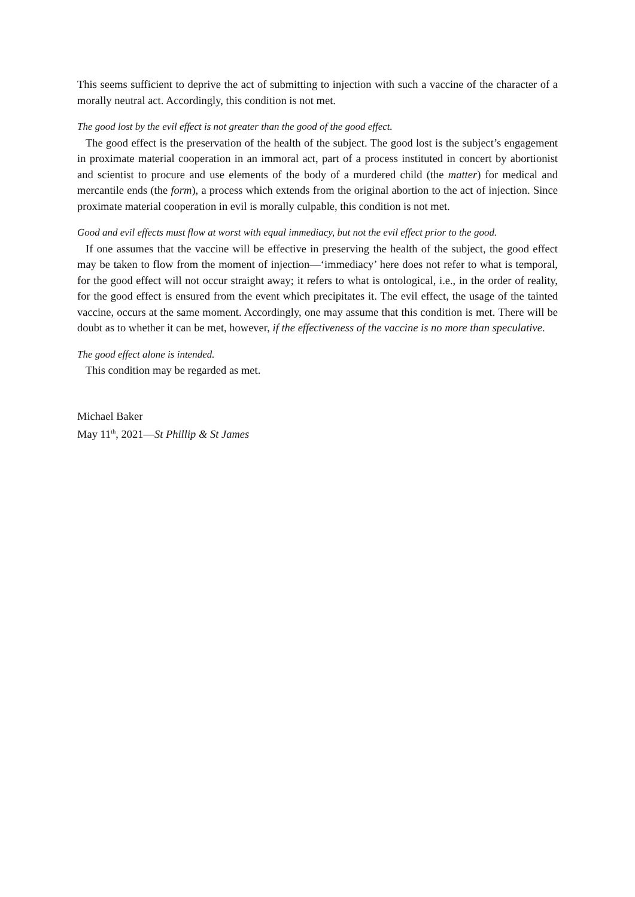This seems sufficient to deprive the act of submitting to injection with such a vaccine of the character of a morally neutral act. Accordingly, this condition is not met.
The good lost by the evil effect is not greater than the good of the good effect.
The good effect is the preservation of the health of the subject. The good lost is the subject’s engagement in proximate material cooperation in an immoral act, part of a process instituted in concert by abortionist and scientist to procure and use elements of the body of a murdered child (the matter) for medical and mercantile ends (the form), a process which extends from the original abortion to the act of injection. Since proximate material cooperation in evil is morally culpable, this condition is not met.
Good and evil effects must flow at worst with equal immediacy, but not the evil effect prior to the good.
If one assumes that the vaccine will be effective in preserving the health of the subject, the good effect may be taken to flow from the moment of injection—‘immediacy’ here does not refer to what is temporal, for the good effect will not occur straight away; it refers to what is ontological, i.e., in the order of reality, for the good effect is ensured from the event which precipitates it. The evil effect, the usage of the tainted vaccine, occurs at the same moment. Accordingly, one may assume that this condition is met. There will be doubt as to whether it can be met, however, if the effectiveness of the vaccine is no more than speculative.
The good effect alone is intended.
This condition may be regarded as met.
Michael Baker
May 11<sup>th</sup>, 2021—St Phillip & St James